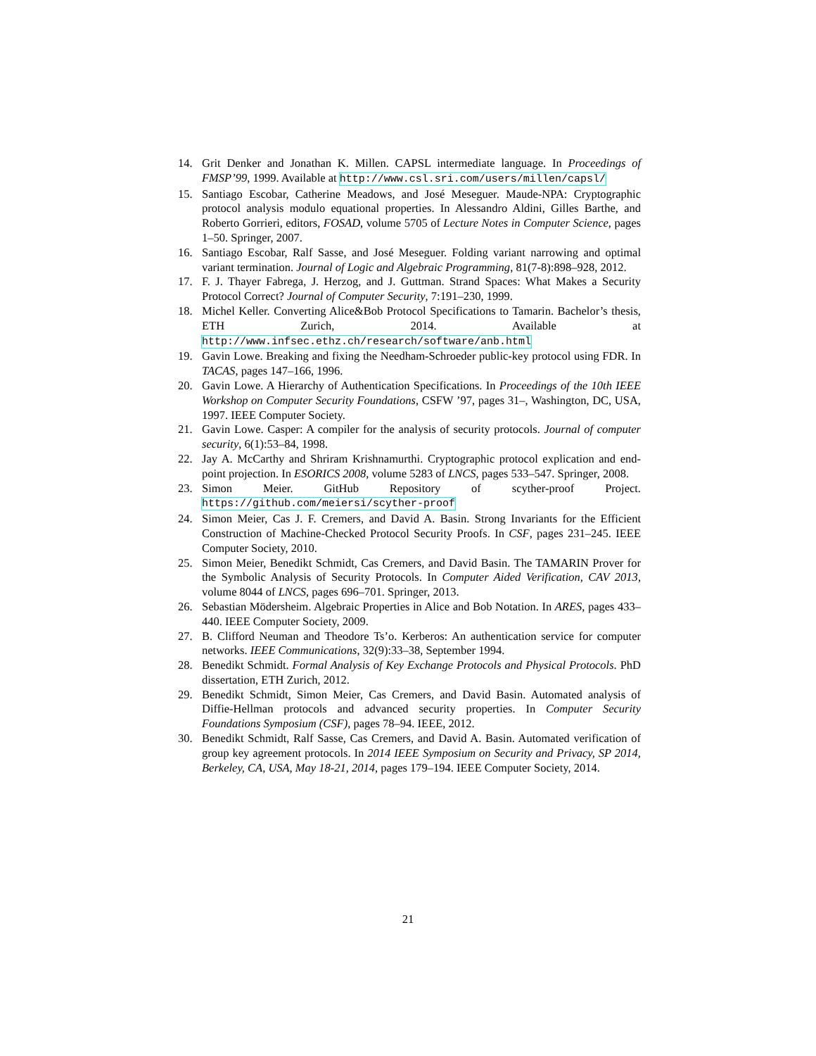14. Grit Denker and Jonathan K. Millen. CAPSL intermediate language. In Proceedings of FMSP’99, 1999. Available at http://www.csl.sri.com/users/millen/capsl/
15. Santiago Escobar, Catherine Meadows, and José Meseguer. Maude-NPA: Cryptographic protocol analysis modulo equational properties. In Alessandro Aldini, Gilles Barthe, and Roberto Gorrieri, editors, FOSAD, volume 5705 of Lecture Notes in Computer Science, pages 1–50. Springer, 2007.
16. Santiago Escobar, Ralf Sasse, and José Meseguer. Folding variant narrowing and optimal variant termination. Journal of Logic and Algebraic Programming, 81(7-8):898–928, 2012.
17. F. J. Thayer Fabrega, J. Herzog, and J. Guttman. Strand Spaces: What Makes a Security Protocol Correct? Journal of Computer Security, 7:191–230, 1999.
18. Michel Keller. Converting Alice&Bob Protocol Specifications to Tamarin. Bachelor’s thesis, ETH Zurich, 2014. Available at http://www.infsec.ethz.ch/research/software/anb.html
19. Gavin Lowe. Breaking and fixing the Needham-Schroeder public-key protocol using FDR. In TACAS, pages 147–166, 1996.
20. Gavin Lowe. A Hierarchy of Authentication Specifications. In Proceedings of the 10th IEEE Workshop on Computer Security Foundations, CSFW ’97, pages 31–, Washington, DC, USA, 1997. IEEE Computer Society.
21. Gavin Lowe. Casper: A compiler for the analysis of security protocols. Journal of computer security, 6(1):53–84, 1998.
22. Jay A. McCarthy and Shriram Krishnamurthi. Cryptographic protocol explication and end-point projection. In ESORICS 2008, volume 5283 of LNCS, pages 533–547. Springer, 2008.
23. Simon Meier. GitHub Repository of scyther-proof Project. https://github.com/meiersi/scyther-proof
24. Simon Meier, Cas J. F. Cremers, and David A. Basin. Strong Invariants for the Efficient Construction of Machine-Checked Protocol Security Proofs. In CSF, pages 231–245. IEEE Computer Society, 2010.
25. Simon Meier, Benedikt Schmidt, Cas Cremers, and David Basin. The TAMARIN Prover for the Symbolic Analysis of Security Protocols. In Computer Aided Verification, CAV 2013, volume 8044 of LNCS, pages 696–701. Springer, 2013.
26. Sebastian Mödersheim. Algebraic Properties in Alice and Bob Notation. In ARES, pages 433–440. IEEE Computer Society, 2009.
27. B. Clifford Neuman and Theodore Ts’o. Kerberos: An authentication service for computer networks. IEEE Communications, 32(9):33–38, September 1994.
28. Benedikt Schmidt. Formal Analysis of Key Exchange Protocols and Physical Protocols. PhD dissertation, ETH Zurich, 2012.
29. Benedikt Schmidt, Simon Meier, Cas Cremers, and David Basin. Automated analysis of Diffie-Hellman protocols and advanced security properties. In Computer Security Foundations Symposium (CSF), pages 78–94. IEEE, 2012.
30. Benedikt Schmidt, Ralf Sasse, Cas Cremers, and David A. Basin. Automated verification of group key agreement protocols. In 2014 IEEE Symposium on Security and Privacy, SP 2014, Berkeley, CA, USA, May 18-21, 2014, pages 179–194. IEEE Computer Society, 2014.
21